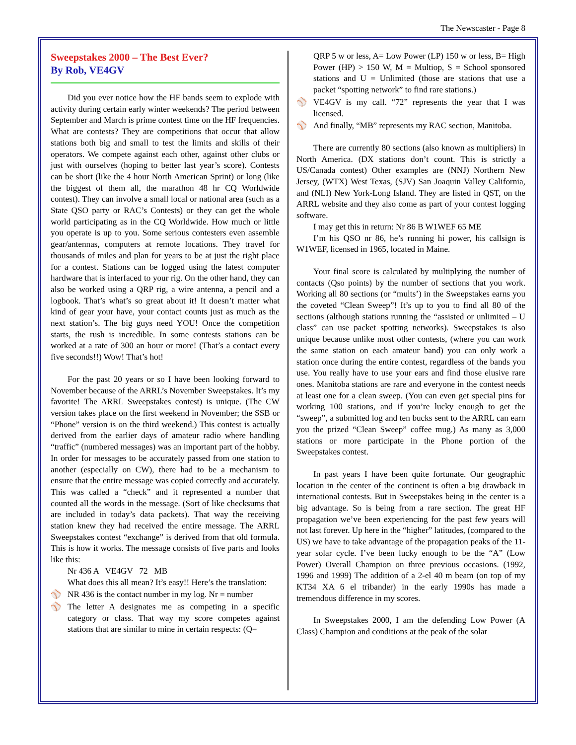The Newscaster - Page 8
Sweepstakes 2000 – The Best Ever?
By Rob, VE4GV
Did you ever notice how the HF bands seem to explode with activity during certain early winter weekends? The period between September and March is prime contest time on the HF frequencies. What are contests? They are competitions that occur that allow stations both big and small to test the limits and skills of their operators. We compete against each other, against other clubs or just with ourselves (hoping to better last year’s score). Contests can be short (like the 4 hour North American Sprint) or long (like the biggest of them all, the marathon 48 hr CQ Worldwide contest). They can involve a small local or national area (such as a State QSO party or RAC’s Contests) or they can get the whole world participating as in the CQ Worldwide. How much or little you operate is up to you. Some serious contesters even assemble gear/antennas, computers at remote locations. They travel for thousands of miles and plan for years to be at just the right place for a contest. Stations can be logged using the latest computer hardware that is interfaced to your rig. On the other hand, they can also be worked using a QRP rig, a wire antenna, a pencil and a logbook. That’s what’s so great about it! It doesn’t matter what kind of gear your have, your contact counts just as much as the next station’s. The big guys need YOU! Once the competition starts, the rush is incredible. In some contests stations can be worked at a rate of 300 an hour or more! (That’s a contact every five seconds!!) Wow! That’s hot!
For the past 20 years or so I have been looking forward to November because of the ARRL’s November Sweepstakes. It’s my favorite! The ARRL Sweepstakes contest) is unique. (The CW version takes place on the first weekend in November; the SSB or “Phone” version is on the third weekend.) This contest is actually derived from the earlier days of amateur radio where handling “traffic” (numbered messages) was an important part of the hobby. In order for messages to be accurately passed from one station to another (especially on CW), there had to be a mechanism to ensure that the entire message was copied correctly and accurately. This was called a “check” and it represented a number that counted all the words in the message. (Sort of like checksums that are included in today’s data packets). That way the receiving station knew they had received the entire message. The ARRL Sweepstakes contest “exchange” is derived from that old formula. This is how it works. The message consists of five parts and looks like this:
Nr 436 A VE4GV 72 MB
What does this all mean? It’s easy!! Here’s the translation:
⚾ NR 436 is the contact number in my log. Nr = number
⚾ The letter A designates me as competing in a specific category or class. That way my score competes against stations that are similar to mine in certain respects: (Q=
QRP 5 w or less, A= Low Power (LP) 150 w or less, B= High Power (HP) > 150 W, M = Multiop, S = School sponsored stations and U = Unlimited (those are stations that use a packet “spotting network” to find rare stations.)
⚾ VE4GV is my call. “72” represents the year that I was licensed.
⚾ And finally, “MB” represents my RAC section, Manitoba.
There are currently 80 sections (also known as multipliers) in North America. (DX stations don’t count. This is strictly a US/Canada contest) Other examples are (NNJ) Northern New Jersey, (WTX) West Texas, (SJV) San Joaquin Valley California, and (NLI) New York-Long Island. They are listed in QST, on the ARRL website and they also come as part of your contest logging software.
I may get this in return: Nr 86 B W1WEF 65 ME
I’m his QSO nr 86, he’s running hi power, his callsign is W1WEF, licensed in 1965, located in Maine.
Your final score is calculated by multiplying the number of contacts (Qso points) by the number of sections that you work. Working all 80 sections (or “mults’) in the Sweepstakes earns you the coveted “Clean Sweep”! It’s up to you to find all 80 of the sections (although stations running the “assisted or unlimited – U class” can use packet spotting networks). Sweepstakes is also unique because unlike most other contests, (where you can work the same station on each amateur band) you can only work a station once during the entire contest, regardless of the bands you use. You really have to use your ears and find those elusive rare ones. Manitoba stations are rare and everyone in the contest needs at least one for a clean sweep. (You can even get special pins for working 100 stations, and if you’re lucky enough to get the “sweep”, a submitted log and ten bucks sent to the ARRL can earn you the prized “Clean Sweep” coffee mug.) As many as 3,000 stations or more participate in the Phone portion of the Sweepstakes contest.
In past years I have been quite fortunate. Our geographic location in the center of the continent is often a big drawback in international contests. But in Sweepstakes being in the center is a big advantage. So is being from a rare section. The great HF propagation we’ve been experiencing for the past few years will not last forever. Up here in the “higher” latitudes, (compared to the US) we have to take advantage of the propagation peaks of the 11-year solar cycle. I’ve been lucky enough to be the “A” (Low Power) Overall Champion on three previous occasions. (1992, 1996 and 1999) The addition of a 2-el 40 m beam (on top of my KT34 XA 6 el tribander) in the early 1990s has made a tremendous difference in my scores.
In Sweepstakes 2000, I am the defending Low Power (A Class) Champion and conditions at the peak of the solar